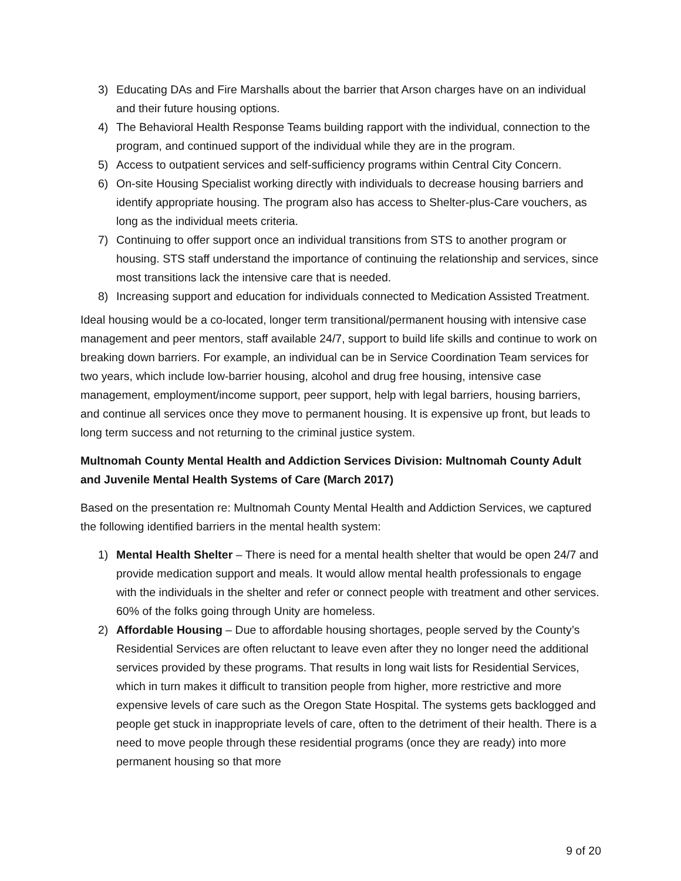3) Educating DAs and Fire Marshalls about the barrier that Arson charges have on an individual and their future housing options.
4) The Behavioral Health Response Teams building rapport with the individual, connection to the program, and continued support of the individual while they are in the program.
5) Access to outpatient services and self-sufficiency programs within Central City Concern.
6) On-site Housing Specialist working directly with individuals to decrease housing barriers and identify appropriate housing. The program also has access to Shelter-plus-Care vouchers, as long as the individual meets criteria.
7) Continuing to offer support once an individual transitions from STS to another program or housing. STS staff understand the importance of continuing the relationship and services, since most transitions lack the intensive care that is needed.
8) Increasing support and education for individuals connected to Medication Assisted Treatment.
Ideal housing would be a co-located, longer term transitional/permanent housing with intensive case management and peer mentors, staff available 24/7, support to build life skills and continue to work on breaking down barriers. For example, an individual can be in Service Coordination Team services for two years, which include low-barrier housing, alcohol and drug free housing, intensive case management, employment/income support, peer support, help with legal barriers, housing barriers, and continue all services once they move to permanent housing. It is expensive up front, but leads to long term success and not returning to the criminal justice system.
Multnomah County Mental Health and Addiction Services Division: Multnomah County Adult and Juvenile Mental Health Systems of Care (March 2017)
Based on the presentation re: Multnomah County Mental Health and Addiction Services, we captured the following identified barriers in the mental health system:
1) Mental Health Shelter – There is need for a mental health shelter that would be open 24/7 and provide medication support and meals. It would allow mental health professionals to engage with the individuals in the shelter and refer or connect people with treatment and other services. 60% of the folks going through Unity are homeless.
2) Affordable Housing – Due to affordable housing shortages, people served by the County’s Residential Services are often reluctant to leave even after they no longer need the additional services provided by these programs. That results in long wait lists for Residential Services, which in turn makes it difficult to transition people from higher, more restrictive and more expensive levels of care such as the Oregon State Hospital. The systems gets backlogged and people get stuck in inappropriate levels of care, often to the detriment of their health. There is a need to move people through these residential programs (once they are ready) into more permanent housing so that more
9 of 20